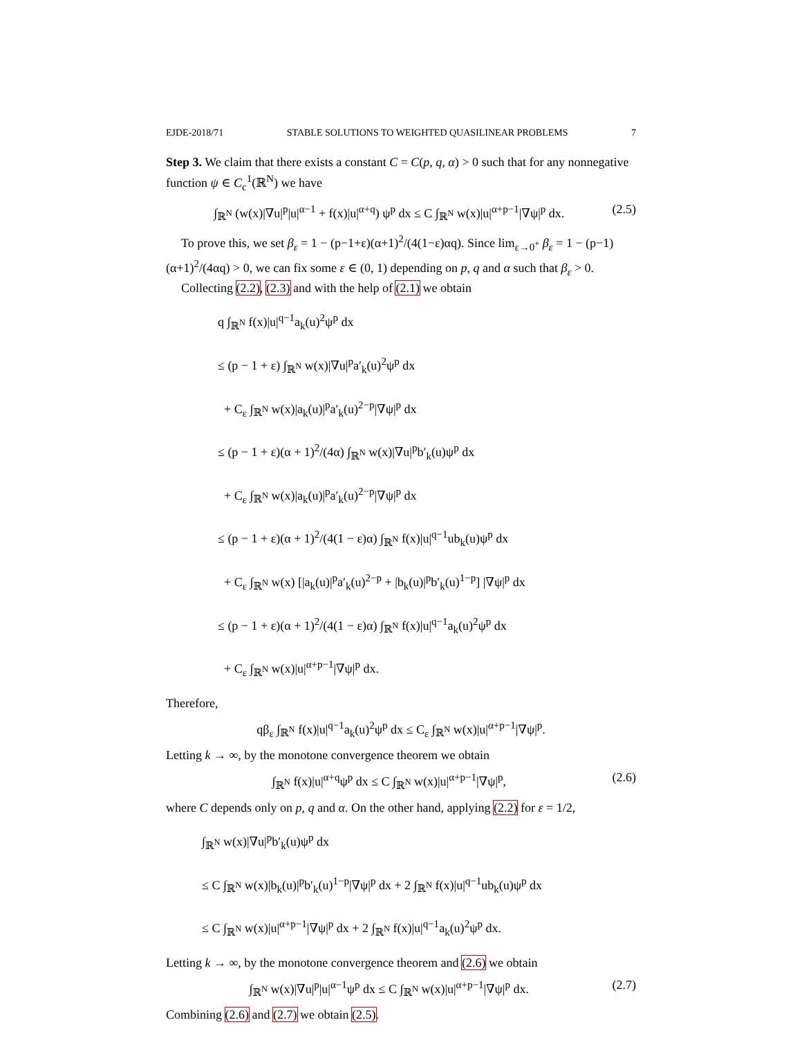EJDE-2018/71 STABLE SOLUTIONS TO WEIGHTED QUASILINEAR PROBLEMS 7
Step 3. We claim that there exists a constant C = C(p, q, α) > 0 such that for any nonnegative function ψ ∈ C<sub>c</sub><sup>1</sup>(ℝ<sup>N</sup>) we have
∫<sub>ℝ<sup>N</sup></sub> (w(x)|∇u|<sup>p</sup>|u|<sup>α−1</sup> + f(x)|u|<sup>α+q</sup>) ψ<sup>p</sup> dx ≤ C ∫<sub>ℝ<sup>N</sup></sub> w(x)|u|<sup>α+p−1</sup>|∇ψ|<sup>p</sup> dx. (2.5)
To prove this, we set β<sub>ε</sub> = 1 − (p−1+ε)(α+1)<sup>2</sup>/(4(1−ε)αq). Since lim<sub>ε→0<sup>+</sup></sub> β<sub>ε</sub> = 1 − (p−1)(α+1)<sup>2</sup>/(4αq) > 0, we can fix some ε ∈ (0, 1) depending on p, q and α such that β<sub>ε</sub> > 0.
Collecting (2.2), (2.3) and with the help of (2.1) we obtain
q ∫<sub>ℝ<sup>N</sup></sub> f(x)|u|<sup>q−1</sup>a<sub>k</sub>(u)<sup>2</sup>ψ<sup>p</sup> dx
≤ (p − 1 + ε) ∫<sub>ℝ<sup>N</sup></sub> w(x)|∇u|<sup>p</sup>a′<sub>k</sub>(u)<sup>2</sup>ψ<sup>p</sup> dx
+ C<sub>ε</sub> ∫<sub>ℝ<sup>N</sup></sub> w(x)|a<sub>k</sub>(u)|<sup>p</sup>a′<sub>k</sub>(u)<sup>2−p</sup>|∇ψ|<sup>p</sup> dx
≤ (p − 1 + ε)(α + 1)<sup>2</sup>/(4α) ∫<sub>ℝ<sup>N</sup></sub> w(x)|∇u|<sup>p</sup>b′<sub>k</sub>(u)ψ<sup>p</sup> dx
+ C<sub>ε</sub> ∫<sub>ℝ<sup>N</sup></sub> w(x)|a<sub>k</sub>(u)|<sup>p</sup>a′<sub>k</sub>(u)<sup>2−p</sup>|∇ψ|<sup>p</sup> dx
≤ (p − 1 + ε)(α + 1)<sup>2</sup>/(4(1 − ε)α) ∫<sub>ℝ<sup>N</sup></sub> f(x)|u|<sup>q−1</sup>ub<sub>k</sub>(u)ψ<sup>p</sup> dx
+ C<sub>ε</sub> ∫<sub>ℝ<sup>N</sup></sub> w(x) [|a<sub>k</sub>(u)|<sup>p</sup>a′<sub>k</sub>(u)<sup>2−p</sup> + |b<sub>k</sub>(u)|<sup>p</sup>b′<sub>k</sub>(u)<sup>1−p</sup>] |∇ψ|<sup>p</sup> dx
≤ (p − 1 + ε)(α + 1)<sup>2</sup>/(4(1 − ε)α) ∫<sub>ℝ<sup>N</sup></sub> f(x)|u|<sup>q−1</sup>a<sub>k</sub>(u)<sup>2</sup>ψ<sup>p</sup> dx
+ C<sub>ε</sub> ∫<sub>ℝ<sup>N</sup></sub> w(x)|u|<sup>α+p−1</sup>|∇ψ|<sup>p</sup> dx.
Therefore,
qβ<sub>ε</sub> ∫<sub>ℝ<sup>N</sup></sub> f(x)|u|<sup>q−1</sup>a<sub>k</sub>(u)<sup>2</sup>ψ<sup>p</sup> dx ≤ C<sub>ε</sub> ∫<sub>ℝ<sup>N</sup></sub> w(x)|u|<sup>α+p−1</sup>|∇ψ|<sup>p</sup>.
Letting k → ∞, by the monotone convergence theorem we obtain
∫<sub>ℝ<sup>N</sup></sub> f(x)|u|<sup>α+q</sup>ψ<sup>p</sup> dx ≤ C ∫<sub>ℝ<sup>N</sup></sub> w(x)|u|<sup>α+p−1</sup>|∇ψ|<sup>p</sup>, (2.6)
where C depends only on p, q and α. On the other hand, applying (2.2) for ε = 1/2,
∫<sub>ℝ<sup>N</sup></sub> w(x)|∇u|<sup>p</sup>b′<sub>k</sub>(u)ψ<sup>p</sup> dx
≤ C ∫<sub>ℝ<sup>N</sup></sub> w(x)|b<sub>k</sub>(u)|<sup>p</sup>b′<sub>k</sub>(u)<sup>1−p</sup>|∇ψ|<sup>p</sup> dx + 2 ∫<sub>ℝ<sup>N</sup></sub> f(x)|u|<sup>q−1</sup>ub<sub>k</sub>(u)ψ<sup>p</sup> dx
≤ C ∫<sub>ℝ<sup>N</sup></sub> w(x)|u|<sup>α+p−1</sup>|∇ψ|<sup>p</sup> dx + 2 ∫<sub>ℝ<sup>N</sup></sub> f(x)|u|<sup>q−1</sup>a<sub>k</sub>(u)<sup>2</sup>ψ<sup>p</sup> dx.
Letting k → ∞, by the monotone convergence theorem and (2.6) we obtain
∫<sub>ℝ<sup>N</sup></sub> w(x)|∇u|<sup>p</sup>|u|<sup>α−1</sup>ψ<sup>p</sup> dx ≤ C ∫<sub>ℝ<sup>N</sup></sub> w(x)|u|<sup>α+p−1</sup>|∇ψ|<sup>p</sup> dx. (2.7)
Combining (2.6) and (2.7) we obtain (2.5).